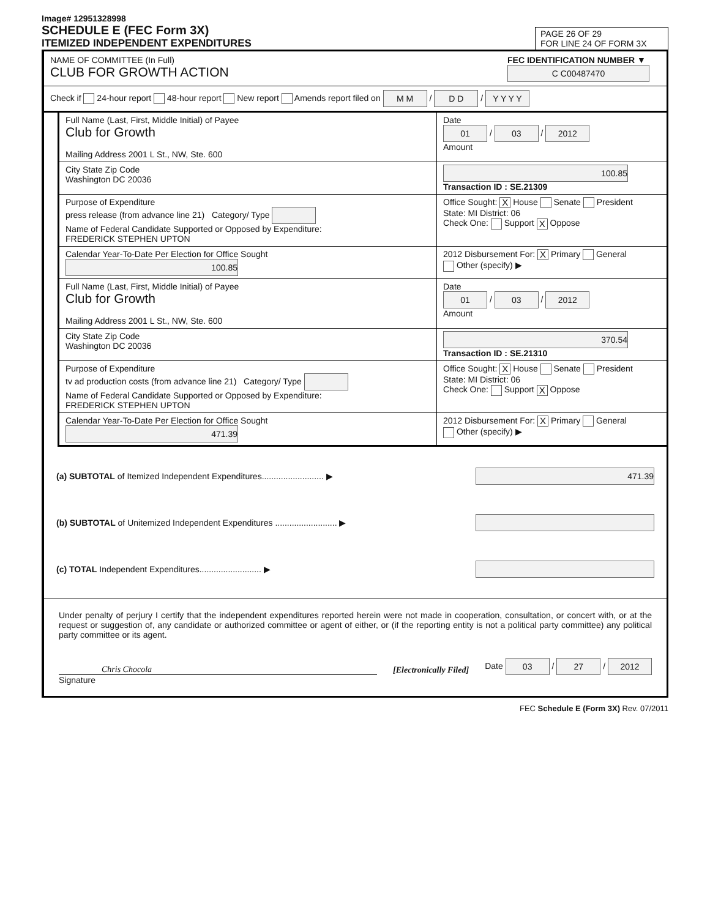Image# 12951328998
SCHEDULE E (FEC Form 3X)
ITEMIZED INDEPENDENT EXPENDITURES
PAGE 26 OF 29
FOR LINE 24 OF FORM 3X
NAME OF COMMITTEE (In Full)
CLUB FOR GROWTH ACTION
FEC IDENTIFICATION NUMBER ▼
C C00487470
Check if 24-hour report 48-hour report New report Amends report filed on M M / D D / Y Y Y Y
Full Name (Last, First, Middle Initial) of Payee
Club for Growth
Mailing Address 2001 L St., NW, Ste. 600
Date
01 / 03 / 2012
Amount
City State Zip Code
Washington DC 20036
100.85
Transaction ID : SE.21309
Purpose of Expenditure
press release (from advance line 21) Category/ Type
Name of Federal Candidate Supported or Opposed by Expenditure:
FREDERICK STEPHEN UPTON
Office Sought: X House Senate President State: MI District: 06
Check One: Support X Oppose
Calendar Year-To-Date Per Election for Office Sought 100.85
2012 Disbursement For: X Primary General
Other (specify) ▶
Full Name (Last, First, Middle Initial) of Payee
Club for Growth
Mailing Address 2001 L St., NW, Ste. 600
Date
01 / 03 / 2012
Amount
City State Zip Code
Washington DC 20036
370.54
Transaction ID : SE.21310
Purpose of Expenditure
tv ad production costs (from advance line 21) Category/ Type
Name of Federal Candidate Supported or Opposed by Expenditure:
FREDERICK STEPHEN UPTON
Office Sought: X House Senate President State: MI District: 06
Check One: Support X Oppose
Calendar Year-To-Date Per Election for Office Sought 471.39
2012 Disbursement For: X Primary General
Other (specify) ▶
(a) SUBTOTAL of Itemized Independent Expenditures.......................... ▶ 471.39
(b) SUBTOTAL of Unitemized Independent Expenditures .......................... ▶
(c) TOTAL Independent Expenditures.......................... ▶
Under penalty of perjury I certify that the independent expenditures reported herein were not made in cooperation, consultation, or concert with, or at the request or suggestion of, any candidate or authorized committee or agent of either, or (if the reporting entity is not a political party committee) any political party committee or its agent.
Chris Chocola
[Electronically Filed] Date 03 / 27 / 2012
Signature
FEC Schedule E (Form 3X) Rev. 07/2011